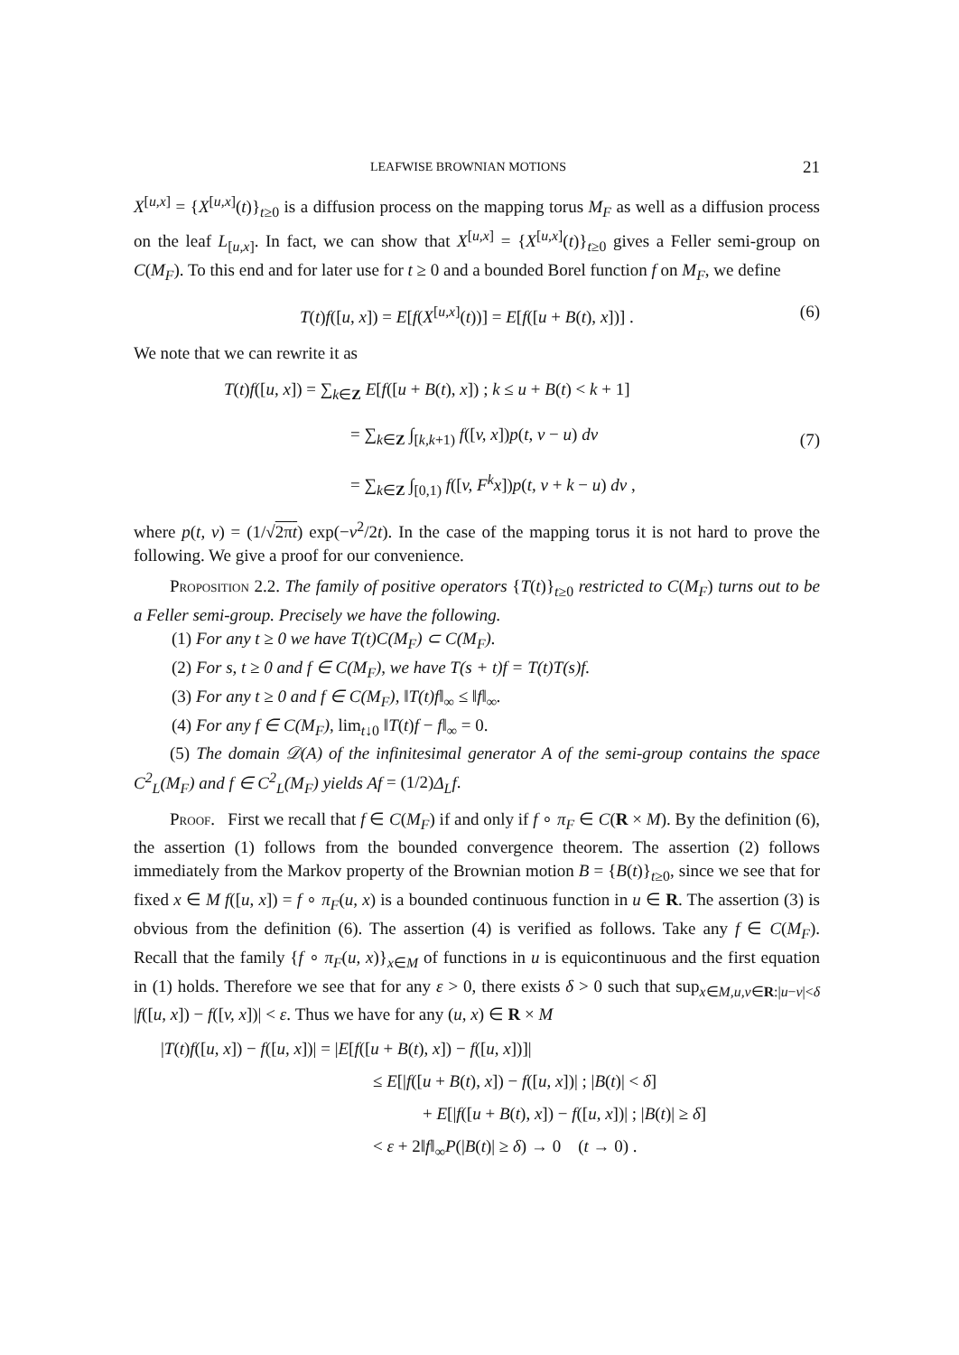LEAFWISE BROWNIAN MOTIONS 21
X<sup>[u,x]</sup> = {X<sup>[u,x]</sup>(t)}<sub>t≥0</sub> is a diffusion process on the mapping torus M<sub>F</sub> as well as a diffusion process on the leaf L<sub>[u,x]</sub>. In fact, we can show that X<sup>[u,x]</sup> = {X<sup>[u,x]</sup>(t)}<sub>t≥0</sub> gives a Feller semi-group on C(M<sub>F</sub>). To this end and for later use for t ≥ 0 and a bounded Borel function f on M<sub>F</sub>, we define
T(t)f([u, x]) = E[f(X<sup>[u,x]</sup>(t))] = E[f([u + B(t), x])] . (6)
We note that we can rewrite it as
T(t)f([u, x]) = ∑<sub>k∈Z</sub> E[f([u + B(t), x]) ; k ≤ u + B(t) < k + 1]
= ∑<sub>k∈Z</sub> ∫<sub>[k,k+1)</sub> f([v, x])p(t, v − u) dv
= ∑<sub>k∈Z</sub> ∫<sub>[0,1)</sub> f([v, F<sup>k</sup>x])p(t, v + k − u) dv ,
(7)
where p(t, v) = (1/√2πt) exp(−v<sup>2</sup>/2t). In the case of the mapping torus it is not hard to prove the following. We give a proof for our convenience.
Proposition 2.2. The family of positive operators {T(t)}<sub>t≥0</sub> restricted to C(M<sub>F</sub>) turns out to be a Feller semi-group. Precisely we have the following.
(1) For any t ≥ 0 we have T(t)C(M<sub>F</sub>) ⊂ C(M<sub>F</sub>).
(2) For s, t ≥ 0 and f ∈ C(M<sub>F</sub>), we have T(s + t)f = T(t)T(s)f.
(3) For any t ≥ 0 and f ∈ C(M<sub>F</sub>), ‖T(t)f‖<sub>∞</sub> ≤ ‖f‖<sub>∞</sub>.
(4) For any f ∈ C(M<sub>F</sub>), lim<sub>t↓0</sub> ‖T(t)f − f‖<sub>∞</sub> = 0.
(5) The domain 𝒟(A) of the infinitesimal generator A of the semi-group contains the space C<sup>2</sup><sub>L</sub>(M<sub>F</sub>) and f ∈ C<sup>2</sup><sub>L</sub>(M<sub>F</sub>) yields Af = (1/2)Δ<sub>L</sub>f.
Proof. First we recall that f ∈ C(M<sub>F</sub>) if and only if f ∘ π<sub>F</sub> ∈ C(R × M). By the definition (6), the assertion (1) follows from the bounded convergence theorem. The assertion (2) follows immediately from the Markov property of the Brownian motion B = {B(t)}<sub>t≥0</sub>, since we see that for fixed x ∈ M f([u, x]) = f ∘ π<sub>F</sub>(u, x) is a bounded continuous function in u ∈ R. The assertion (3) is obvious from the definition (6). The assertion (4) is verified as follows. Take any f ∈ C(M<sub>F</sub>). Recall that the family {f ∘ π<sub>F</sub>(u, x)}<sub>x∈M</sub> of functions in u is equicontinuous and the first equation in (1) holds. Therefore we see that for any ε > 0, there exists δ > 0 such that sup<sub>x∈M,u,v∈R:|u−v|<δ</sub> |f([u, x]) − f([v, x])| < ε. Thus we have for any (u, x) ∈ R × M
|T(t)f([u, x]) − f([u, x])| = |E[f([u + B(t), x]) − f([u, x])]|
≤ E[|f([u + B(t), x]) − f([u, x])| ; |B(t)| < δ]
+ E[|f([u + B(t), x]) − f([u, x])| ; |B(t)| ≥ δ]
< ε + 2‖f‖<sub>∞</sub>P(|B(t)| ≥ δ) → 0 (t → 0) .